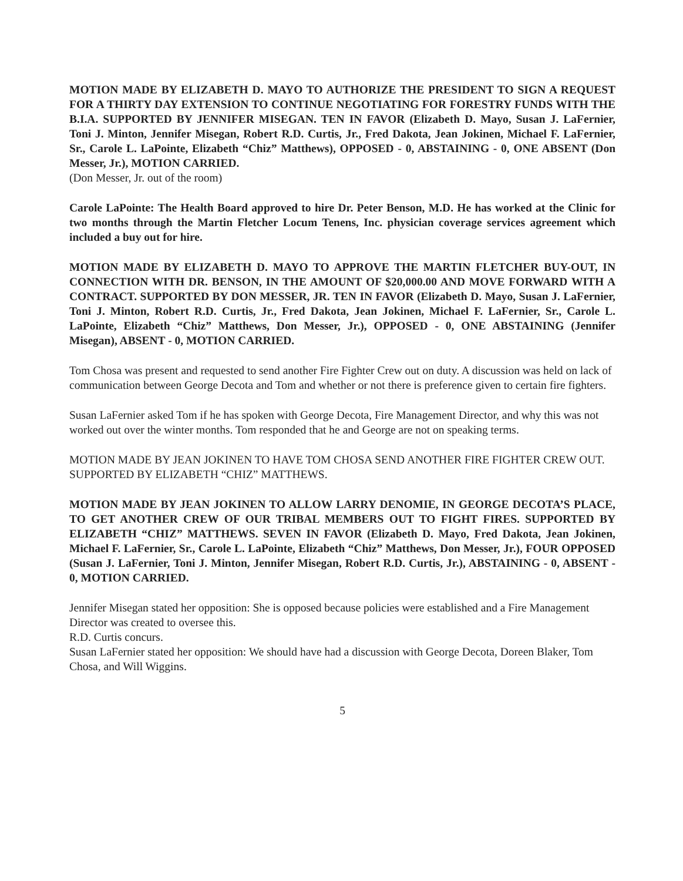MOTION MADE BY ELIZABETH D. MAYO TO AUTHORIZE THE PRESIDENT TO SIGN A REQUEST FOR A THIRTY DAY EXTENSION TO CONTINUE NEGOTIATING FOR FORESTRY FUNDS WITH THE B.I.A. SUPPORTED BY JENNIFER MISEGAN. TEN IN FAVOR (Elizabeth D. Mayo, Susan J. LaFernier, Toni J. Minton, Jennifer Misegan, Robert R.D. Curtis, Jr., Fred Dakota, Jean Jokinen, Michael F. LaFernier, Sr., Carole L. LaPointe, Elizabeth “Chiz” Matthews), OPPOSED - 0, ABSTAINING - 0, ONE ABSENT (Don Messer, Jr.), MOTION CARRIED.
(Don Messer, Jr. out of the room)
Carole LaPointe: The Health Board approved to hire Dr. Peter Benson, M.D. He has worked at the Clinic for two months through the Martin Fletcher Locum Tenens, Inc. physician coverage services agreement which included a buy out for hire.
MOTION MADE BY ELIZABETH D. MAYO TO APPROVE THE MARTIN FLETCHER BUY-OUT, IN CONNECTION WITH DR. BENSON, IN THE AMOUNT OF $20,000.00 AND MOVE FORWARD WITH A CONTRACT. SUPPORTED BY DON MESSER, JR. TEN IN FAVOR (Elizabeth D. Mayo, Susan J. LaFernier, Toni J. Minton, Robert R.D. Curtis, Jr., Fred Dakota, Jean Jokinen, Michael F. LaFernier, Sr., Carole L. LaPointe, Elizabeth “Chiz” Matthews, Don Messer, Jr.), OPPOSED - 0, ONE ABSTAINING (Jennifer Misegan), ABSENT - 0, MOTION CARRIED.
Tom Chosa was present and requested to send another Fire Fighter Crew out on duty. A discussion was held on lack of communication between George Decota and Tom and whether or not there is preference given to certain fire fighters.
Susan LaFernier asked Tom if he has spoken with George Decota, Fire Management Director, and why this was not worked out over the winter months. Tom responded that he and George are not on speaking terms.
MOTION MADE BY JEAN JOKINEN TO HAVE TOM CHOSA SEND ANOTHER FIRE FIGHTER CREW OUT. SUPPORTED BY ELIZABETH “CHIZ” MATTHEWS.
MOTION MADE BY JEAN JOKINEN TO ALLOW LARRY DENOMIE, IN GEORGE DECOTA’S PLACE, TO GET ANOTHER CREW OF OUR TRIBAL MEMBERS OUT TO FIGHT FIRES. SUPPORTED BY ELIZABETH “CHIZ” MATTHEWS. SEVEN IN FAVOR (Elizabeth D. Mayo, Fred Dakota, Jean Jokinen, Michael F. LaFernier, Sr., Carole L. LaPointe, Elizabeth “Chiz” Matthews, Don Messer, Jr.), FOUR OPPOSED (Susan J. LaFernier, Toni J. Minton, Jennifer Misegan, Robert R.D. Curtis, Jr.), ABSTAINING - 0, ABSENT - 0, MOTION CARRIED.
Jennifer Misegan stated her opposition: She is opposed because policies were established and a Fire Management Director was created to oversee this.
R.D. Curtis concurs.
Susan LaFernier stated her opposition: We should have had a discussion with George Decota, Doreen Blaker, Tom Chosa, and Will Wiggins.
5